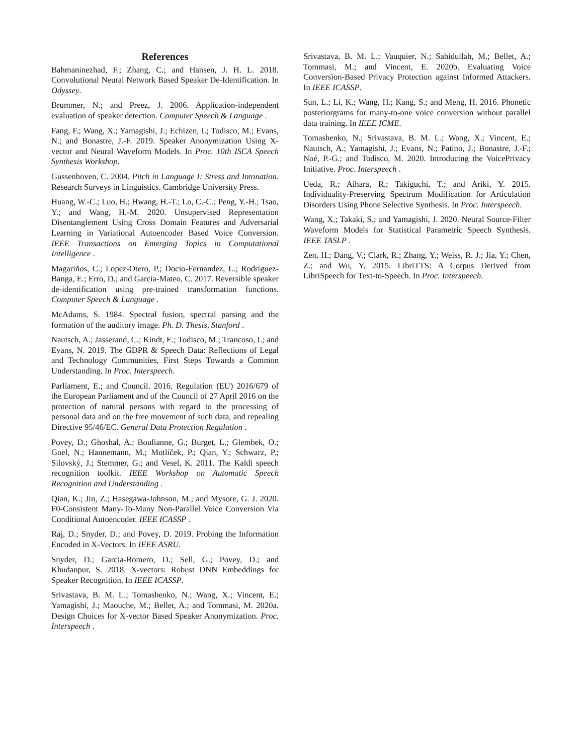References
Bahmaninezhad, F.; Zhang, C.; and Hansen, J. H. L. 2018. Convolutional Neural Network Based Speaker De-Identification. In Odyssey.
Brummer, N.; and Preez, J. 2006. Application-independent evaluation of speaker detection. Computer Speech & Language .
Fang, F.; Wang, X.; Yamagishi, J.; Echizen, I.; Todisco, M.; Evans, N.; and Bonastre, J.-F. 2019. Speaker Anonymization Using X-vector and Neural Waveform Models. In Proc. 10th ISCA Speech Synthesis Workshop.
Gussenhoven, C. 2004. Pitch in Language I: Stress and Intonation. Research Surveys in Linguistics. Cambridge University Press.
Huang, W.-C.; Luo, H.; Hwang, H.-T.; Lo, C.-C.; Peng, Y.-H.; Tsao, Y.; and Wang, H.-M. 2020. Unsupervised Representation Disentanglement Using Cross Domain Features and Adversarial Learning in Variational Autoencoder Based Voice Conversion. IEEE Transactions on Emerging Topics in Computational Intelligence .
Magariños, C.; Lopez-Otero, P.; Docio-Fernandez, L.; Rodriguez-Banga, E.; Erro, D.; and Garcia-Mateo, C. 2017. Reversible speaker de-identification using pre-trained transformation functions. Computer Speech & Language .
McAdams, S. 1984. Spectral fusion, spectral parsing and the formation of the auditory image. Ph. D. Thesis, Stanford .
Nautsch, A.; Jasserand, C.; Kindt, E.; Todisco, M.; Trancoso, I.; and Evans, N. 2019. The GDPR & Speech Data: Reflections of Legal and Technology Communities, First Steps Towards a Common Understanding. In Proc. Interspeech.
Parliament, E.; and Council. 2016. Regulation (EU) 2016/679 of the European Parliament and of the Council of 27 April 2016 on the protection of natural persons with regard to the processing of personal data and on the free movement of such data, and repealing Directive 95/46/EC. General Data Protection Regulation .
Povey, D.; Ghoshal, A.; Boulianne, G.; Burget, L.; Glembek, O.; Goel, N.; Hannemann, M.; Motlíček, P.; Qian, Y.; Schwarz, P.; Silovský, J.; Stemmer, G.; and Vesel, K. 2011. The Kaldi speech recognition toolkit. IEEE Workshop on Automatic Speech Recognition and Understanding .
Qian, K.; Jin, Z.; Hasegawa-Johnson, M.; and Mysore, G. J. 2020. F0-Consistent Many-To-Many Non-Parallel Voice Conversion Via Conditional Autoencoder. IEEE ICASSP .
Raj, D.; Snyder, D.; and Povey, D. 2019. Probing the Information Encoded in X-Vectors. In IEEE ASRU.
Snyder, D.; Garcia-Romero, D.; Sell, G.; Povey, D.; and Khudanpur, S. 2018. X-vectors: Robust DNN Embeddings for Speaker Recognition. In IEEE ICASSP.
Srivastava, B. M. L.; Tomashenko, N.; Wang, X.; Vincent, E.; Yamagishi, J.; Maouche, M.; Bellet, A.; and Tommasi, M. 2020a. Design Choices for X-vector Based Speaker Anonymization. Proc. Interspeech .
Srivastava, B. M. L.; Vauquier, N.; Sahidullah, M.; Bellet, A.; Tommasi, M.; and Vincent, E. 2020b. Evaluating Voice Conversion-Based Privacy Protection against Informed Attackers. In IEEE ICASSP.
Sun, L.; Li, K.; Wang, H.; Kang, S.; and Meng, H. 2016. Phonetic posteriorgrams for many-to-one voice conversion without parallel data training. In IEEE ICME.
Tomashenko, N.; Srivastava, B. M. L.; Wang, X.; Vincent, E.; Nautsch, A.; Yamagishi, J.; Evans, N.; Patino, J.; Bonastre, J.-F.; Noé, P.-G.; and Todisco, M. 2020. Introducing the VoicePrivacy Initiative. Proc. Interspeech .
Ueda, R.; Aihara, R.; Takiguchi, T.; and Ariki, Y. 2015. Individuality-Preserving Spectrum Modification for Articulation Disorders Using Phone Selective Synthesis. In Proc. Interspeech.
Wang, X.; Takaki, S.; and Yamagishi, J. 2020. Neural Source-Filter Waveform Models for Statistical Parametric Speech Synthesis. IEEE TASLP .
Zen, H.; Dang, V.; Clark, R.; Zhang, Y.; Weiss, R. J.; Jia, Y.; Chen, Z.; and Wu, Y. 2015. LibriTTS: A Corpus Derived from LibriSpeech for Text-to-Speech. In Proc. Interspeech.